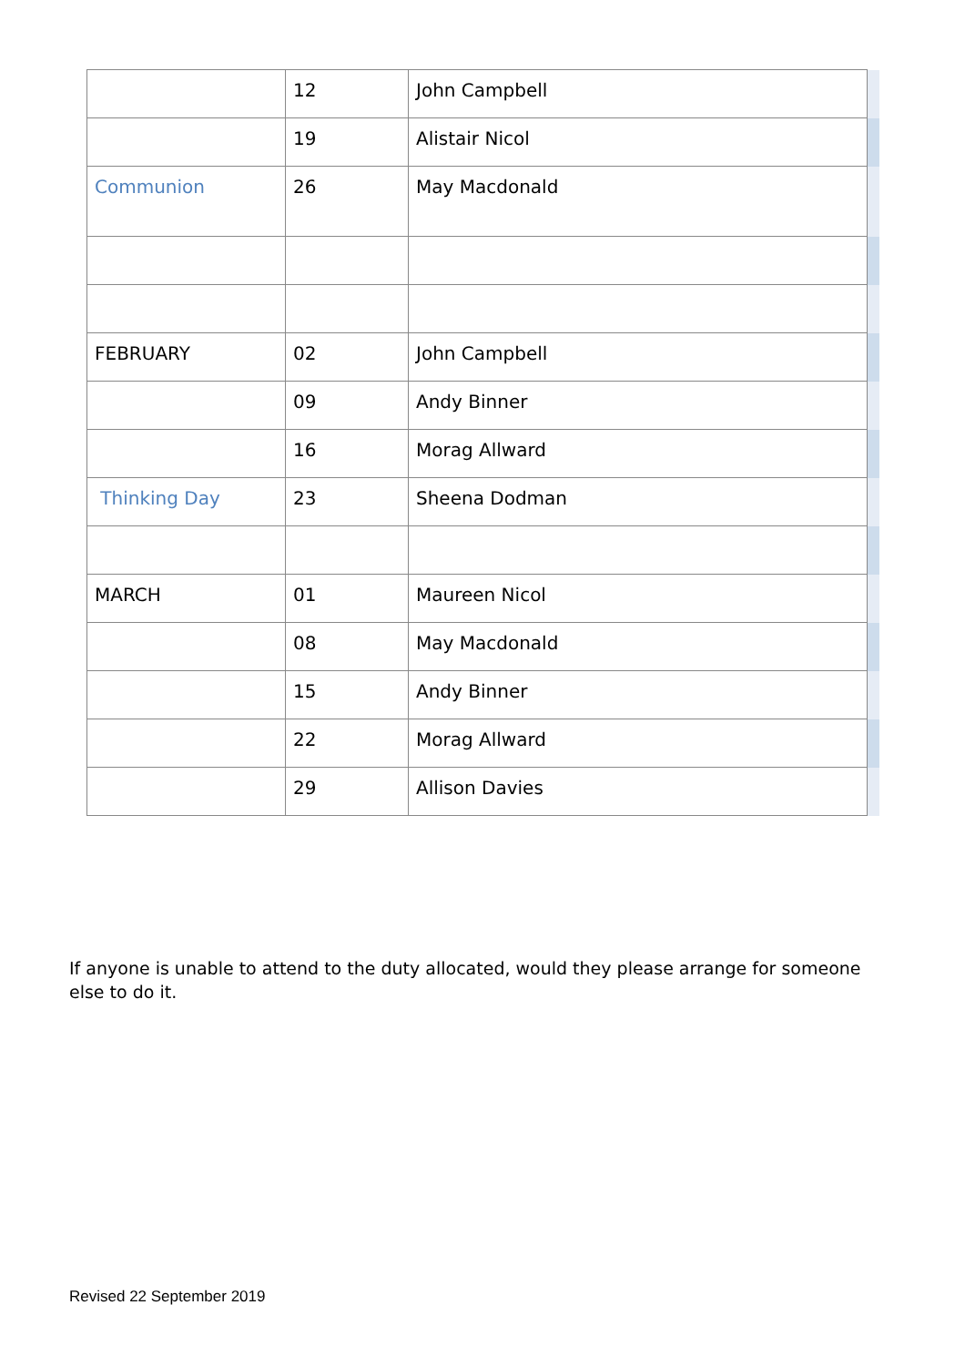| | 12 | John Campbell | |
| | 19 | Alistair Nicol | |
| Communion | 26 | May Macdonald | |
| FEBRUARY | 02 | John Campbell | |
| | 09 | Andy Binner | |
| | 16 | Morag Allward | |
| Thinking Day | 23 | Sheena Dodman | |
| MARCH | 01 | Maureen Nicol | |
| | 08 | May Macdonald | |
| | 15 | Andy Binner | |
| | 22 | Morag Allward | |
| | 29 | Allison Davies | |
If anyone is unable to attend to the duty allocated, would they please arrange for someone else to do it.
Revised 22 September 2019